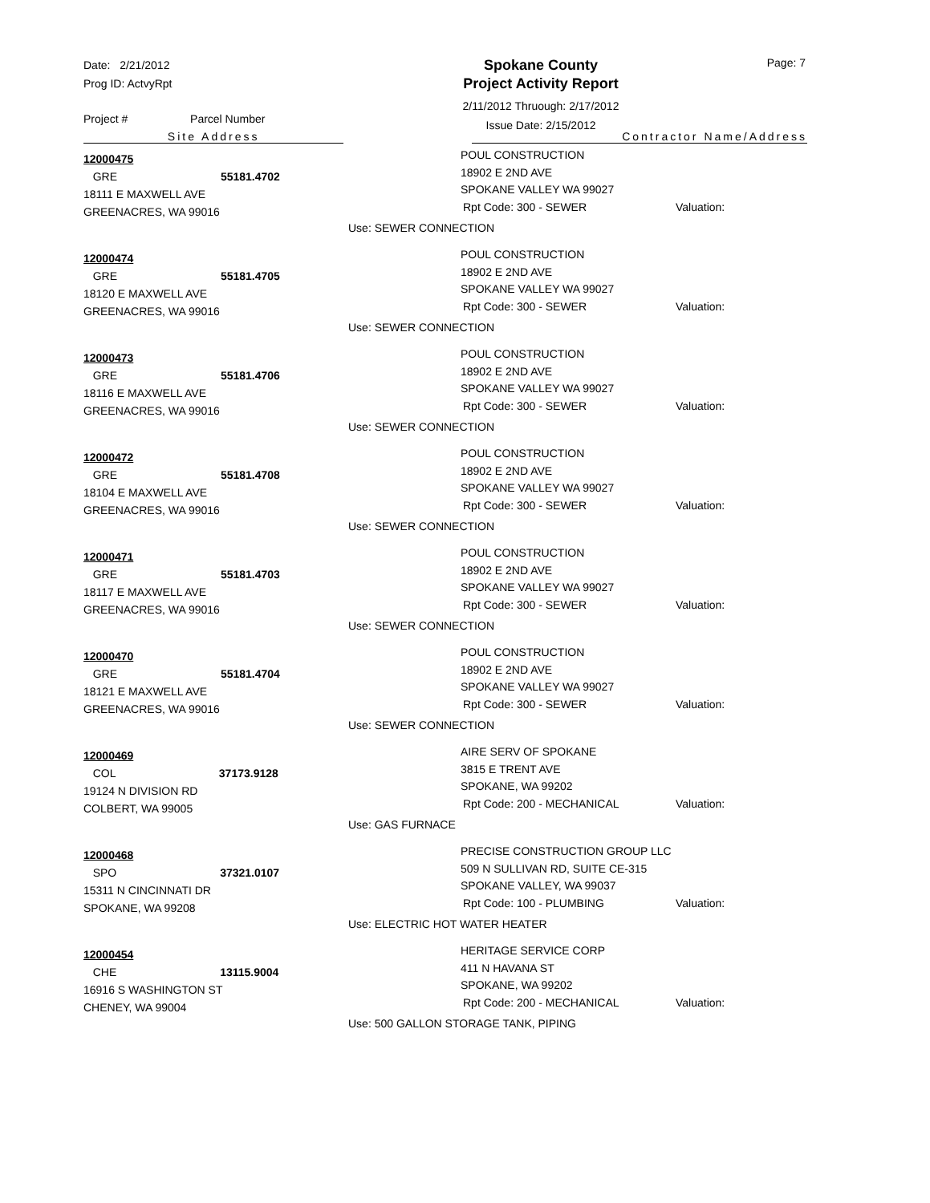Date: 2/21/2012
Prog ID: ActvyRpt
Spokane County
Project Activity Report
2/11/2012 Thruough: 2/17/2012
Issue Date: 2/15/2012
Page: 7
Project # Parcel Number
Site Address Contractor Name/Address
12000475
GRE 55181.4702
18111 E MAXWELL AVE
GREENACRES, WA 99016
POUL CONSTRUCTION
18902 E 2ND AVE
SPOKANE VALLEY WA 99027
Rpt Code: 300 - SEWER Valuation:
Use: SEWER CONNECTION
12000474
GRE 55181.4705
18120 E MAXWELL AVE
GREENACRES, WA 99016
POUL CONSTRUCTION
18902 E 2ND AVE
SPOKANE VALLEY WA 99027
Rpt Code: 300 - SEWER Valuation:
Use: SEWER CONNECTION
12000473
GRE 55181.4706
18116 E MAXWELL AVE
GREENACRES, WA 99016
POUL CONSTRUCTION
18902 E 2ND AVE
SPOKANE VALLEY WA 99027
Rpt Code: 300 - SEWER Valuation:
Use: SEWER CONNECTION
12000472
GRE 55181.4708
18104 E MAXWELL AVE
GREENACRES, WA 99016
POUL CONSTRUCTION
18902 E 2ND AVE
SPOKANE VALLEY WA 99027
Rpt Code: 300 - SEWER Valuation:
Use: SEWER CONNECTION
12000471
GRE 55181.4703
18117 E MAXWELL AVE
GREENACRES, WA 99016
POUL CONSTRUCTION
18902 E 2ND AVE
SPOKANE VALLEY WA 99027
Rpt Code: 300 - SEWER Valuation:
Use: SEWER CONNECTION
12000470
GRE 55181.4704
18121 E MAXWELL AVE
GREENACRES, WA 99016
POUL CONSTRUCTION
18902 E 2ND AVE
SPOKANE VALLEY WA 99027
Rpt Code: 300 - SEWER Valuation:
Use: SEWER CONNECTION
12000469
COL 37173.9128
19124 N DIVISION RD
COLBERT, WA 99005
AIRE SERV OF SPOKANE
3815 E TRENT AVE
SPOKANE, WA 99202
Rpt Code: 200 - MECHANICAL Valuation:
Use: GAS FURNACE
12000468
SPO 37321.0107
15311 N CINCINNATI DR
SPOKANE, WA 99208
PRECISE CONSTRUCTION GROUP LLC
509 N SULLIVAN RD, SUITE CE-315
SPOKANE VALLEY, WA 99037
Rpt Code: 100 - PLUMBING Valuation:
Use: ELECTRIC HOT WATER HEATER
12000454
CHE 13115.9004
16916 S WASHINGTON ST
CHENEY, WA 99004
HERITAGE SERVICE CORP
411 N HAVANA ST
SPOKANE, WA 99202
Rpt Code: 200 - MECHANICAL Valuation:
Use: 500 GALLON STORAGE TANK, PIPING